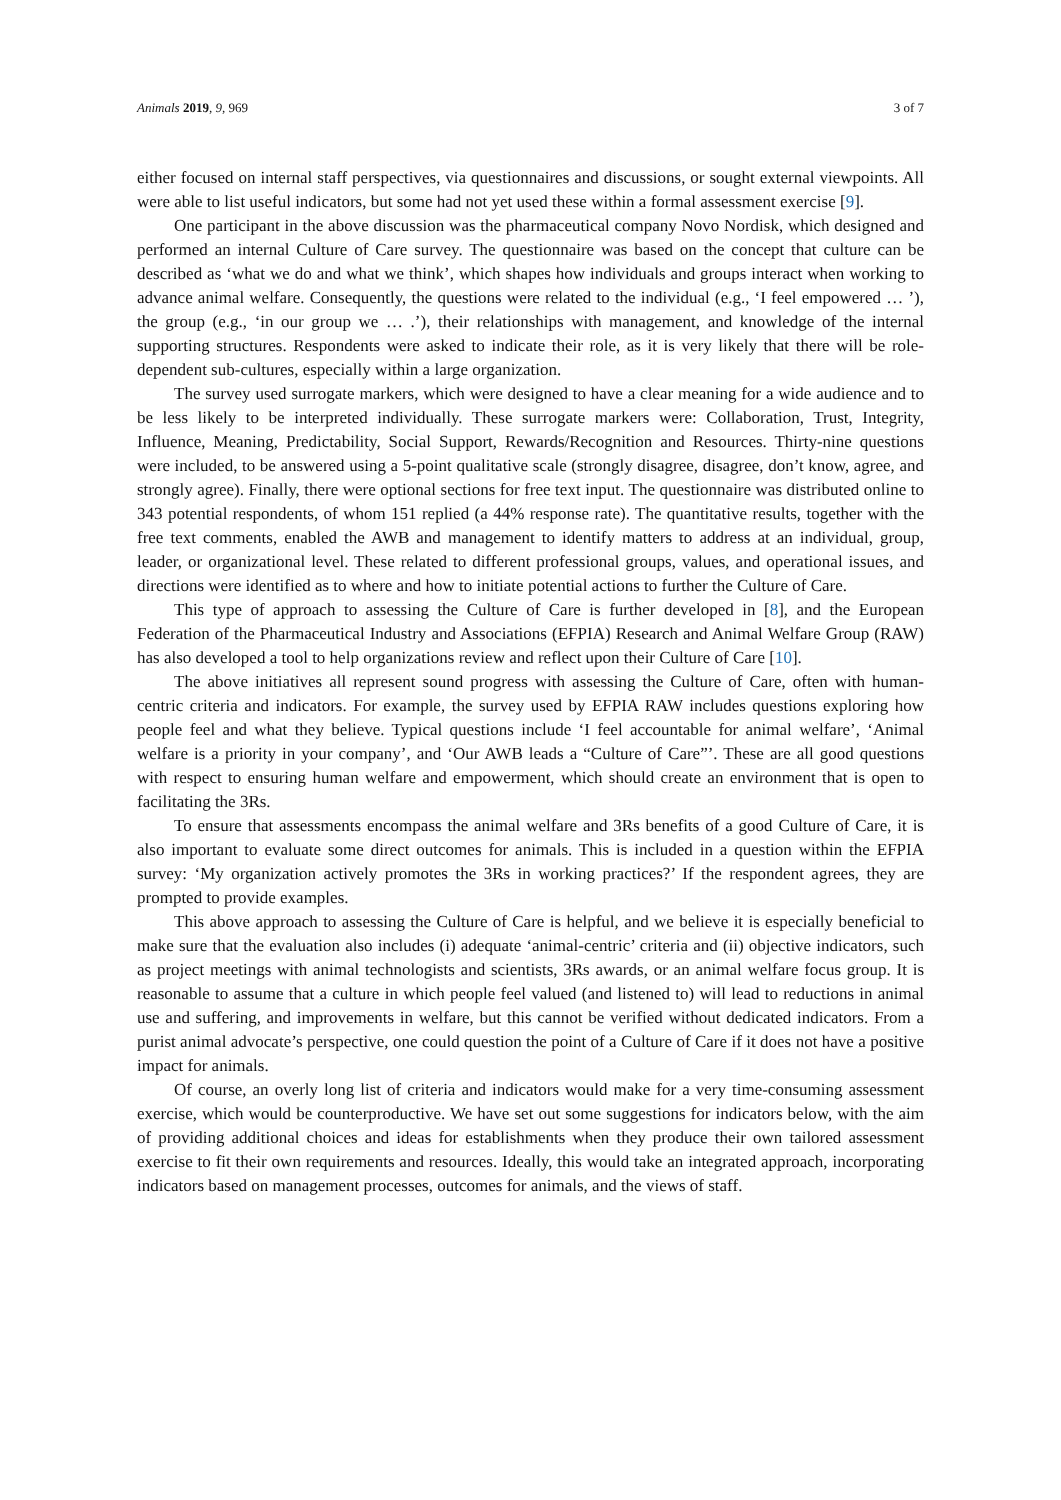Animals 2019, 9, 969 3 of 7
either focused on internal staff perspectives, via questionnaires and discussions, or sought external viewpoints. All were able to list useful indicators, but some had not yet used these within a formal assessment exercise [9].
One participant in the above discussion was the pharmaceutical company Novo Nordisk, which designed and performed an internal Culture of Care survey. The questionnaire was based on the concept that culture can be described as ‘what we do and what we think’, which shapes how individuals and groups interact when working to advance animal welfare. Consequently, the questions were related to the individual (e.g., ‘I feel empowered … ’), the group (e.g., ‘in our group we … .’), their relationships with management, and knowledge of the internal supporting structures. Respondents were asked to indicate their role, as it is very likely that there will be role-dependent sub-cultures, especially within a large organization.
The survey used surrogate markers, which were designed to have a clear meaning for a wide audience and to be less likely to be interpreted individually. These surrogate markers were: Collaboration, Trust, Integrity, Influence, Meaning, Predictability, Social Support, Rewards/Recognition and Resources. Thirty-nine questions were included, to be answered using a 5-point qualitative scale (strongly disagree, disagree, don’t know, agree, and strongly agree). Finally, there were optional sections for free text input. The questionnaire was distributed online to 343 potential respondents, of whom 151 replied (a 44% response rate). The quantitative results, together with the free text comments, enabled the AWB and management to identify matters to address at an individual, group, leader, or organizational level. These related to different professional groups, values, and operational issues, and directions were identified as to where and how to initiate potential actions to further the Culture of Care.
This type of approach to assessing the Culture of Care is further developed in [8], and the European Federation of the Pharmaceutical Industry and Associations (EFPIA) Research and Animal Welfare Group (RAW) has also developed a tool to help organizations review and reflect upon their Culture of Care [10].
The above initiatives all represent sound progress with assessing the Culture of Care, often with human-centric criteria and indicators. For example, the survey used by EFPIA RAW includes questions exploring how people feel and what they believe. Typical questions include ‘I feel accountable for animal welfare’, ‘Animal welfare is a priority in your company’, and ‘Our AWB leads a “Culture of Care”’. These are all good questions with respect to ensuring human welfare and empowerment, which should create an environment that is open to facilitating the 3Rs.
To ensure that assessments encompass the animal welfare and 3Rs benefits of a good Culture of Care, it is also important to evaluate some direct outcomes for animals. This is included in a question within the EFPIA survey: ‘My organization actively promotes the 3Rs in working practices?’ If the respondent agrees, they are prompted to provide examples.
This above approach to assessing the Culture of Care is helpful, and we believe it is especially beneficial to make sure that the evaluation also includes (i) adequate ‘animal-centric’ criteria and (ii) objective indicators, such as project meetings with animal technologists and scientists, 3Rs awards, or an animal welfare focus group. It is reasonable to assume that a culture in which people feel valued (and listened to) will lead to reductions in animal use and suffering, and improvements in welfare, but this cannot be verified without dedicated indicators. From a purist animal advocate’s perspective, one could question the point of a Culture of Care if it does not have a positive impact for animals.
Of course, an overly long list of criteria and indicators would make for a very time-consuming assessment exercise, which would be counterproductive. We have set out some suggestions for indicators below, with the aim of providing additional choices and ideas for establishments when they produce their own tailored assessment exercise to fit their own requirements and resources. Ideally, this would take an integrated approach, incorporating indicators based on management processes, outcomes for animals, and the views of staff.